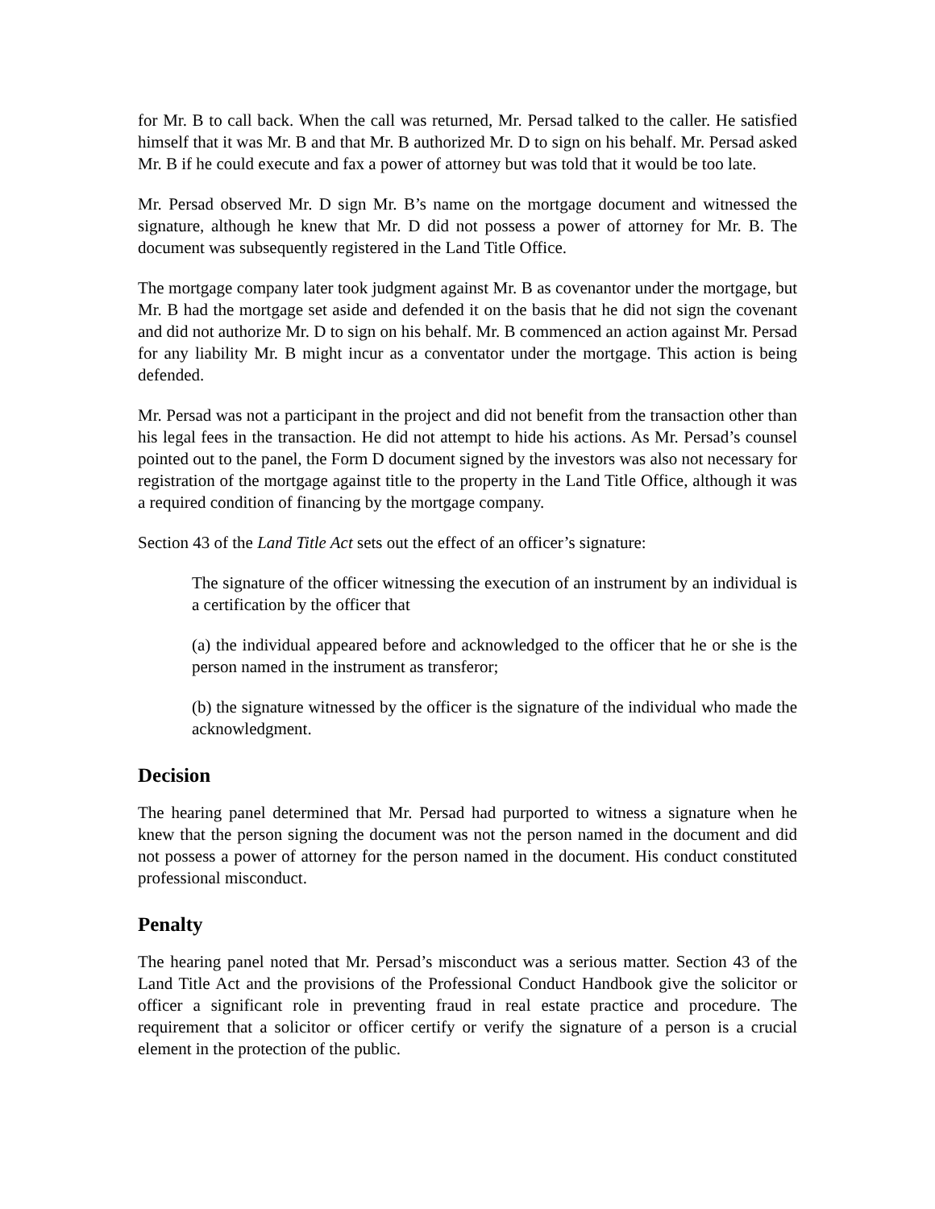for Mr. B to call back. When the call was returned, Mr. Persad talked to the caller. He satisfied himself that it was Mr. B and that Mr. B authorized Mr. D to sign on his behalf. Mr. Persad asked Mr. B if he could execute and fax a power of attorney but was told that it would be too late.
Mr. Persad observed Mr. D sign Mr. B’s name on the mortgage document and witnessed the signature, although he knew that Mr. D did not possess a power of attorney for Mr. B. The document was subsequently registered in the Land Title Office.
The mortgage company later took judgment against Mr. B as covenantor under the mortgage, but Mr. B had the mortgage set aside and defended it on the basis that he did not sign the covenant and did not authorize Mr. D to sign on his behalf. Mr. B commenced an action against Mr. Persad for any liability Mr. B might incur as a conventator under the mortgage. This action is being defended.
Mr. Persad was not a participant in the project and did not benefit from the transaction other than his legal fees in the transaction. He did not attempt to hide his actions. As Mr. Persad’s counsel pointed out to the panel, the Form D document signed by the investors was also not necessary for registration of the mortgage against title to the property in the Land Title Office, although it was a required condition of financing by the mortgage company.
Section 43 of the Land Title Act sets out the effect of an officer’s signature:
The signature of the officer witnessing the execution of an instrument by an individual is a certification by the officer that
(a) the individual appeared before and acknowledged to the officer that he or she is the person named in the instrument as transferor;
(b) the signature witnessed by the officer is the signature of the individual who made the acknowledgment.
Decision
The hearing panel determined that Mr. Persad had purported to witness a signature when he knew that the person signing the document was not the person named in the document and did not possess a power of attorney for the person named in the document. His conduct constituted professional misconduct.
Penalty
The hearing panel noted that Mr. Persad’s misconduct was a serious matter. Section 43 of the Land Title Act and the provisions of the Professional Conduct Handbook give the solicitor or officer a significant role in preventing fraud in real estate practice and procedure. The requirement that a solicitor or officer certify or verify the signature of a person is a crucial element in the protection of the public.